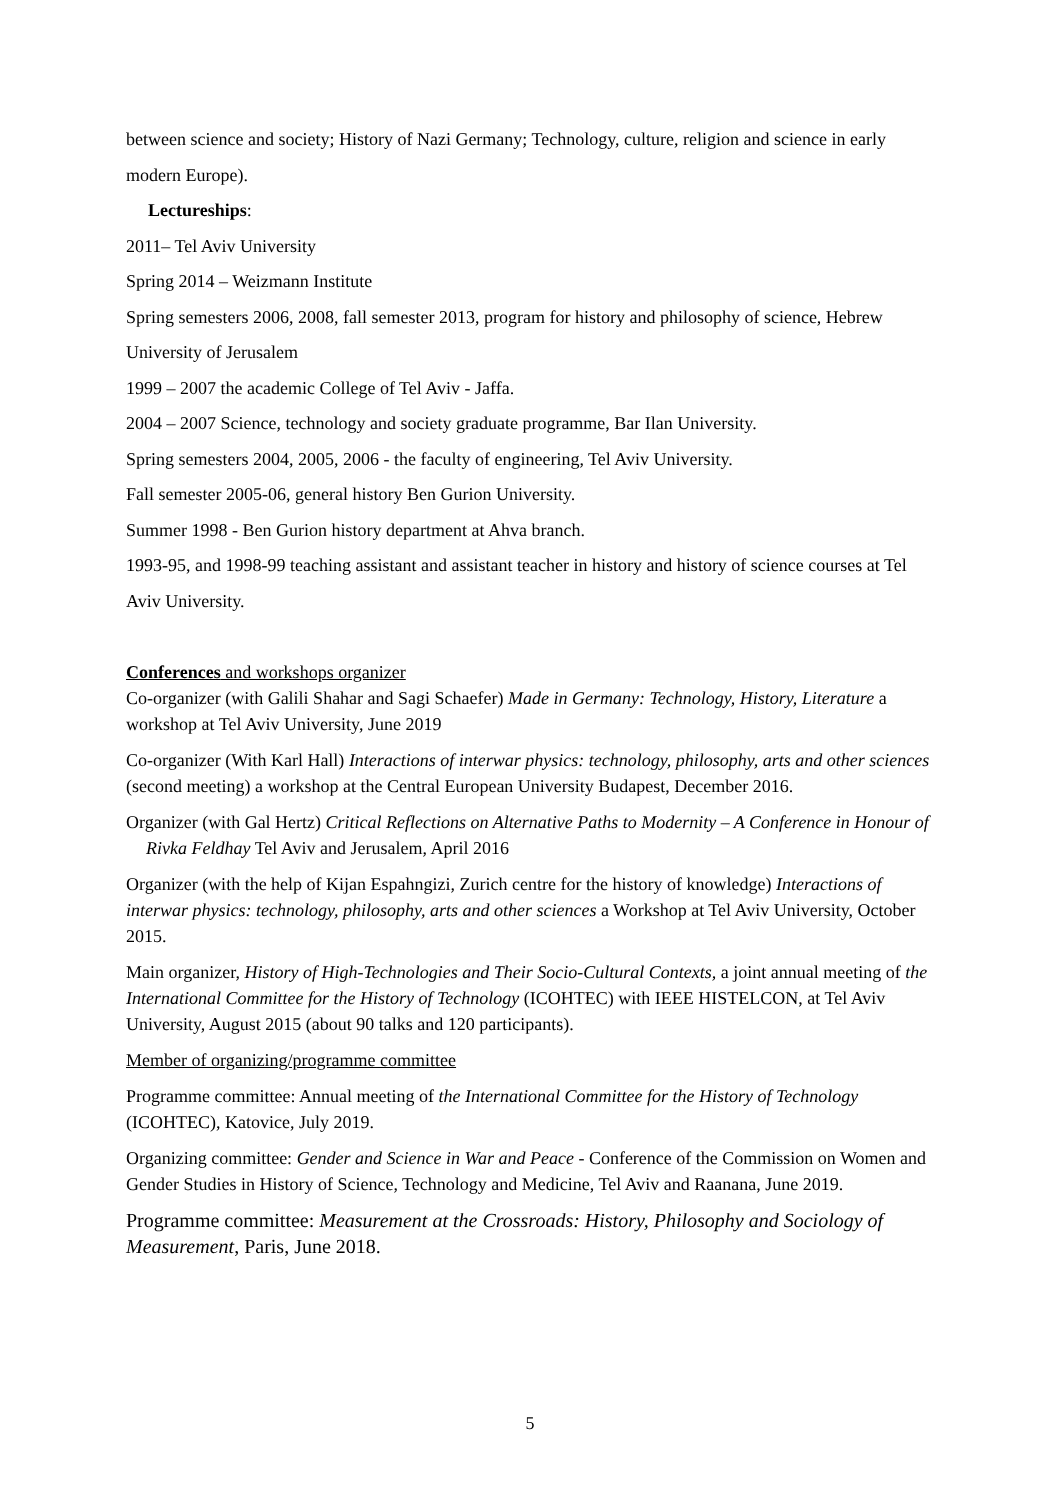between science and society; History of Nazi Germany; Technology, culture, religion and science in early modern Europe).
Lectureships:
2011– Tel Aviv University
Spring 2014 – Weizmann Institute
Spring semesters 2006, 2008, fall semester 2013, program for history and philosophy of science, Hebrew University of Jerusalem
1999 – 2007 the academic College of Tel Aviv - Jaffa.
2004 – 2007 Science, technology and society graduate programme, Bar Ilan University.
Spring semesters 2004, 2005, 2006 - the faculty of engineering, Tel Aviv University.
Fall semester 2005-06, general history Ben Gurion University.
Summer 1998 - Ben Gurion history department at Ahva branch.
1993-95, and 1998-99 teaching assistant and assistant teacher in history and history of science courses at Tel Aviv University.
Conferences and workshops organizer
Co-organizer (with Galili Shahar and Sagi Schaefer) Made in Germany: Technology, History, Literature a workshop at Tel Aviv University, June 2019
Co-organizer (With Karl Hall) Interactions of interwar physics: technology, philosophy, arts and other sciences (second meeting) a workshop at the Central European University Budapest, December 2016.
Organizer (with Gal Hertz) Critical Reflections on Alternative Paths to Modernity – A Conference in Honour of Rivka Feldhay Tel Aviv and Jerusalem, April 2016
Organizer (with the help of Kijan Espahngizi, Zurich centre for the history of knowledge) Interactions of interwar physics: technology, philosophy, arts and other sciences a Workshop at Tel Aviv University, October 2015.
Main organizer, History of High-Technologies and Their Socio-Cultural Contexts, a joint annual meeting of the International Committee for the History of Technology (ICOHTEC) with IEEE HISTELCON, at Tel Aviv University, August 2015 (about 90 talks and 120 participants).
Member of organizing/programme committee
Programme committee: Annual meeting of the International Committee for the History of Technology (ICOHTEC), Katovice, July 2019.
Organizing committee: Gender and Science in War and Peace - Conference of the Commission on Women and Gender Studies in History of Science, Technology and Medicine, Tel Aviv and Raanana, June 2019.
Programme committee: Measurement at the Crossroads: History, Philosophy and Sociology of Measurement, Paris, June 2018.
5